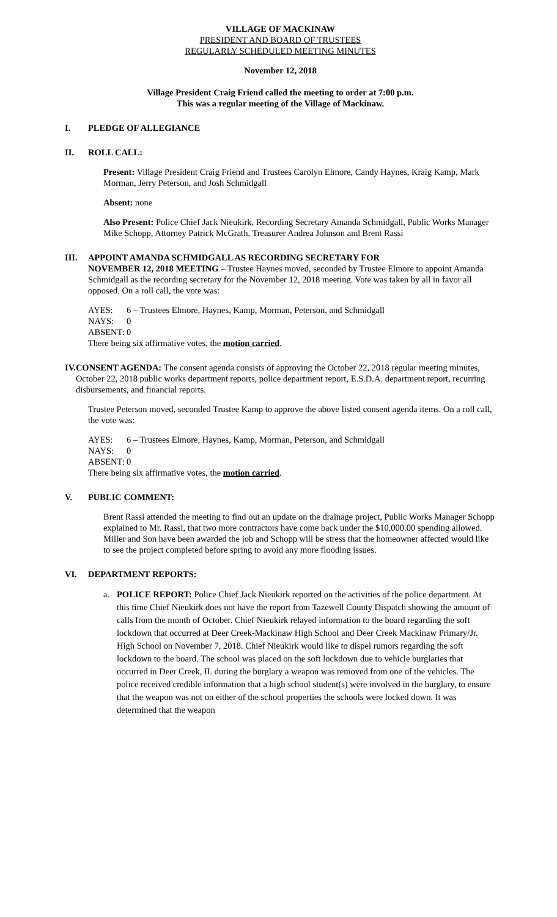VILLAGE OF MACKINAW
PRESIDENT AND BOARD OF TRUSTEES
REGULARLY SCHEDULED MEETING MINUTES
November 12, 2018
Village President Craig Friend called the meeting to order at 7:00 p.m.
This was a regular meeting of the Village of Mackinaw.
I. PLEDGE OF ALLEGIANCE
II. ROLL CALL:
Present: Village President Craig Friend and Trustees Carolyn Elmore, Candy Haynes, Kraig Kamp, Mark Morman, Jerry Peterson, and Josh Schmidgall
Absent: none
Also Present: Police Chief Jack Nieukirk, Recording Secretary Amanda Schmidgall, Public Works Manager Mike Schopp, Attorney Patrick McGrath, Treasurer Andrea Johnson and Brent Rassi
III. APPOINT AMANDA SCHMIDGALL AS RECORDING SECRETARY FOR
NOVEMBER 12, 2018 MEETING – Trustee Haynes moved, seconded by Trustee Elmore to appoint Amanda Schmidgall as the recording secretary for the November 12, 2018 meeting. Vote was taken by all in favor all opposed. On a roll call, the vote was:
AYES: 6 – Trustees Elmore, Haynes, Kamp, Morman, Peterson, and Schmidgall
NAYS: 0
ABSENT: 0
There being six affirmative votes, the motion carried.
IV. CONSENT AGENDA: The consent agenda consists of approving the October 22, 2018 regular meeting minutes, October 22, 2018 public works department reports, police department report, E.S.D.A. department report, recurring disbursements, and financial reports.
Trustee Peterson moved, seconded Trustee Kamp to approve the above listed consent agenda items. On a roll call, the vote was:
AYES: 6 – Trustees Elmore, Haynes, Kamp, Morman, Peterson, and Schmidgall
NAYS: 0
ABSENT: 0
There being six affirmative votes, the motion carried.
V. PUBLIC COMMENT:
Brent Rassi attended the meeting to find out an update on the drainage project, Public Works Manager Schopp explained to Mr. Rassi, that two more contractors have come back under the $10,000.00 spending allowed. Miller and Son have been awarded the job and Schopp will be stress that the homeowner affected would like to see the project completed before spring to avoid any more flooding issues.
VI. DEPARTMENT REPORTS:
a. POLICE REPORT: Police Chief Jack Nieukirk reported on the activities of the police department. At this time Chief Nieukirk does not have the report from Tazewell County Dispatch showing the amount of calls from the month of October. Chief Nieukirk relayed information to the board regarding the soft lockdown that occurred at Deer Creek-Mackinaw High School and Deer Creek Mackinaw Primary/Jr. High School on November 7, 2018. Chief Nieukirk would like to dispel rumors regarding the soft lockdown to the board. The school was placed on the soft lockdown due to vehicle burglaries that occurred in Deer Creek, IL during the burglary a weapon was removed from one of the vehicles. The police received credible information that a high school student(s) were involved in the burglary, to ensure that the weapon was not on either of the school properties the schools were locked down. It was determined that the weapon